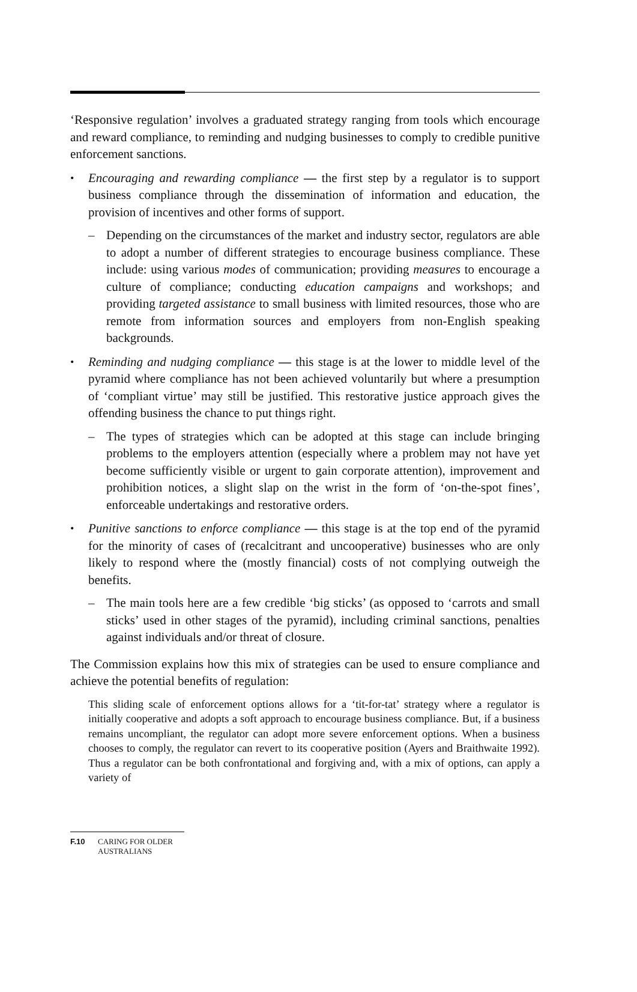‘Responsive regulation’ involves a graduated strategy ranging from tools which encourage and reward compliance, to reminding and nudging businesses to comply to credible punitive enforcement sanctions.
•
Encouraging and rewarding compliance — the first step by a regulator is to support business compliance through the dissemination of information and education, the provision of incentives and other forms of support.
– Depending on the circumstances of the market and industry sector, regulators are able to adopt a number of different strategies to encourage business compliance. These include: using various modes of communication; providing measures to encourage a culture of compliance; conducting education campaigns and workshops; and providing targeted assistance to small business with limited resources, those who are remote from information sources and employers from non-English speaking backgrounds.
•
Reminding and nudging compliance — this stage is at the lower to middle level of the pyramid where compliance has not been achieved voluntarily but where a presumption of ‘compliant virtue’ may still be justified. This restorative justice approach gives the offending business the chance to put things right.
– The types of strategies which can be adopted at this stage can include bringing problems to the employers attention (especially where a problem may not have yet become sufficiently visible or urgent to gain corporate attention), improvement and prohibition notices, a slight slap on the wrist in the form of ‘on-the-spot fines’, enforceable undertakings and restorative orders.
•
Punitive sanctions to enforce compliance — this stage is at the top end of the pyramid for the minority of cases of (recalcitrant and uncooperative) businesses who are only likely to respond where the (mostly financial) costs of not complying outweigh the benefits.
– The main tools here are a few credible ‘big sticks’ (as opposed to ‘carrots and small sticks’ used in other stages of the pyramid), including criminal sanctions, penalties against individuals and/or threat of closure.
The Commission explains how this mix of strategies can be used to ensure compliance and achieve the potential benefits of regulation:
This sliding scale of enforcement options allows for a ‘tit-for-tat’ strategy where a regulator is initially cooperative and adopts a soft approach to encourage business compliance. But, if a business remains uncompliant, the regulator can adopt more severe enforcement options. When a business chooses to comply, the regulator can revert to its cooperative position (Ayers and Braithwaite 1992). Thus a regulator can be both confrontational and forgiving and, with a mix of options, can apply a variety of
F.10 CARING FOR OLDER
AUSTRALIANS